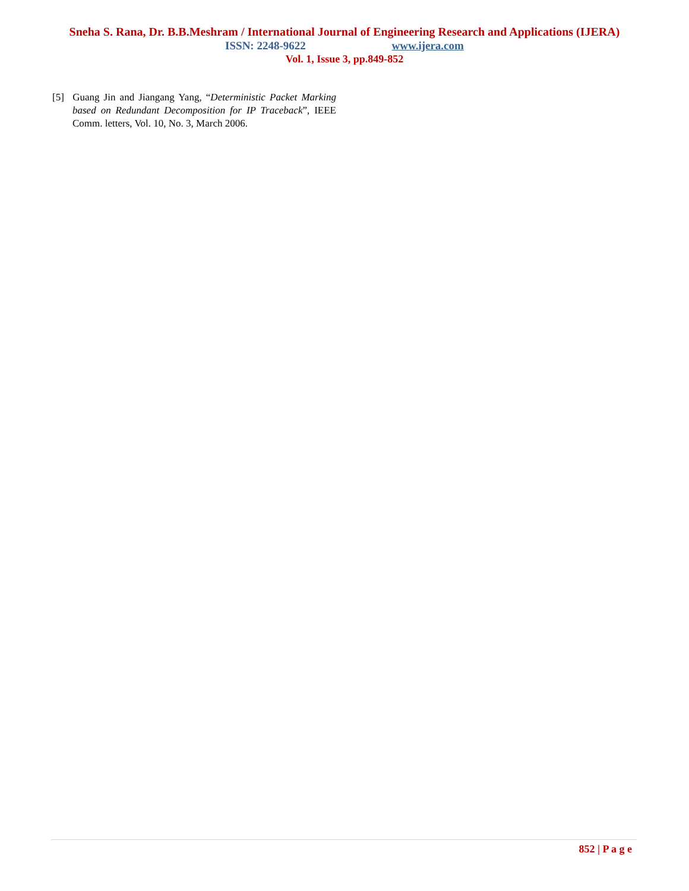Sneha S. Rana, Dr. B.B.Meshram / International Journal of Engineering Research and Applications (IJERA)
ISSN: 2248-9622 www.ijera.com
Vol. 1, Issue 3, pp.849-852
[5] Guang Jin and Jiangang Yang, “Deterministic Packet Marking based on Redundant Decomposition for IP Traceback”, IEEE Comm. letters, Vol. 10, No. 3, March 2006.
852 | P a g e